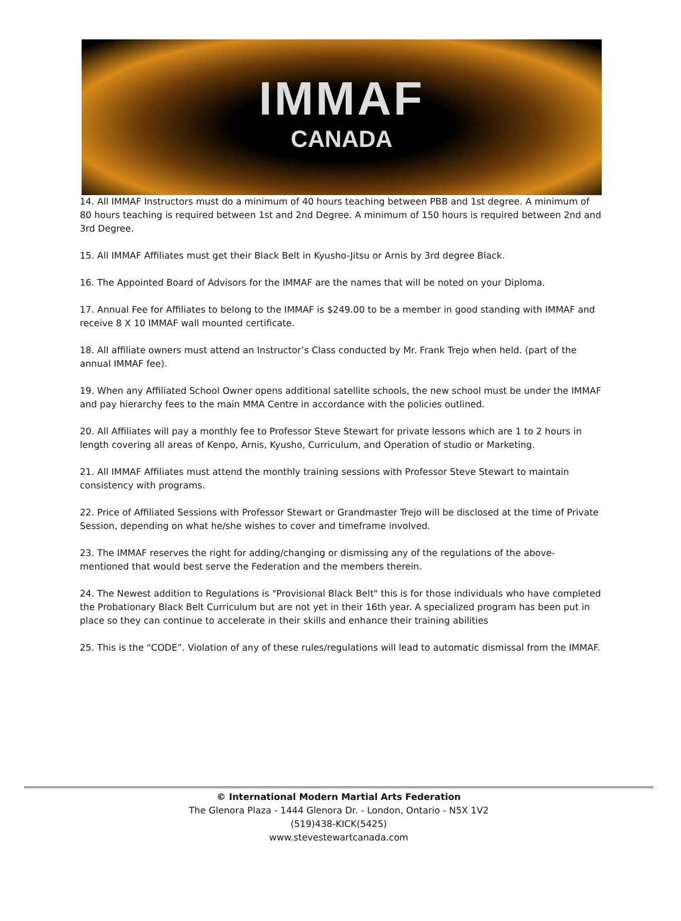IMMAF
CANADA
14. All IMMAF Instructors must do a minimum of 40 hours teaching between PBB and 1st degree. A minimum of 80 hours teaching is required between 1st and 2nd Degree. A minimum of 150 hours is required between 2nd and 3rd Degree.
15. All IMMAF Affiliates must get their Black Belt in Kyusho-Jitsu or Arnis by 3rd degree Black.
16. The Appointed Board of Advisors for the IMMAF are the names that will be noted on your Diploma.
17. Annual Fee for Affiliates to belong to the IMMAF is $249.00 to be a member in good standing with IMMAF and receive 8 X 10 IMMAF wall mounted certificate.
18. All affiliate owners must attend an Instructor’s Class conducted by Mr. Frank Trejo when held. (part of the annual IMMAF fee).
19. When any Affiliated School Owner opens additional satellite schools, the new school must be under the IMMAF and pay hierarchy fees to the main MMA Centre in accordance with the policies outlined.
20. All Affiliates will pay a monthly fee to Professor Steve Stewart for private lessons which are 1 to 2 hours in length covering all areas of Kenpo, Arnis, Kyusho, Curriculum, and Operation of studio or Marketing.
21. All IMMAF Affiliates must attend the monthly training sessions with Professor Steve Stewart to maintain consistency with programs.
22. Price of Affiliated Sessions with Professor Stewart or Grandmaster Trejo will be disclosed at the time of Private Session, depending on what he/she wishes to cover and timeframe involved.
23. The IMMAF reserves the right for adding/changing or dismissing any of the regulations of the above-mentioned that would best serve the Federation and the members therein.
24. The Newest addition to Regulations is "Provisional Black Belt" this is for those individuals who have completed the Probationary Black Belt Curriculum but are not yet in their 16th year. A specialized program has been put in place so they can continue to accelerate in their skills and enhance their training abilities
25. This is the “CODE”. Violation of any of these rules/regulations will lead to automatic dismissal from the IMMAF.
© International Modern Martial Arts Federation
The Glenora Plaza - 1444 Glenora Dr. - London, Ontario - N5X 1V2
(519)438-KICK(5425)
www.stevestewartcanada.com